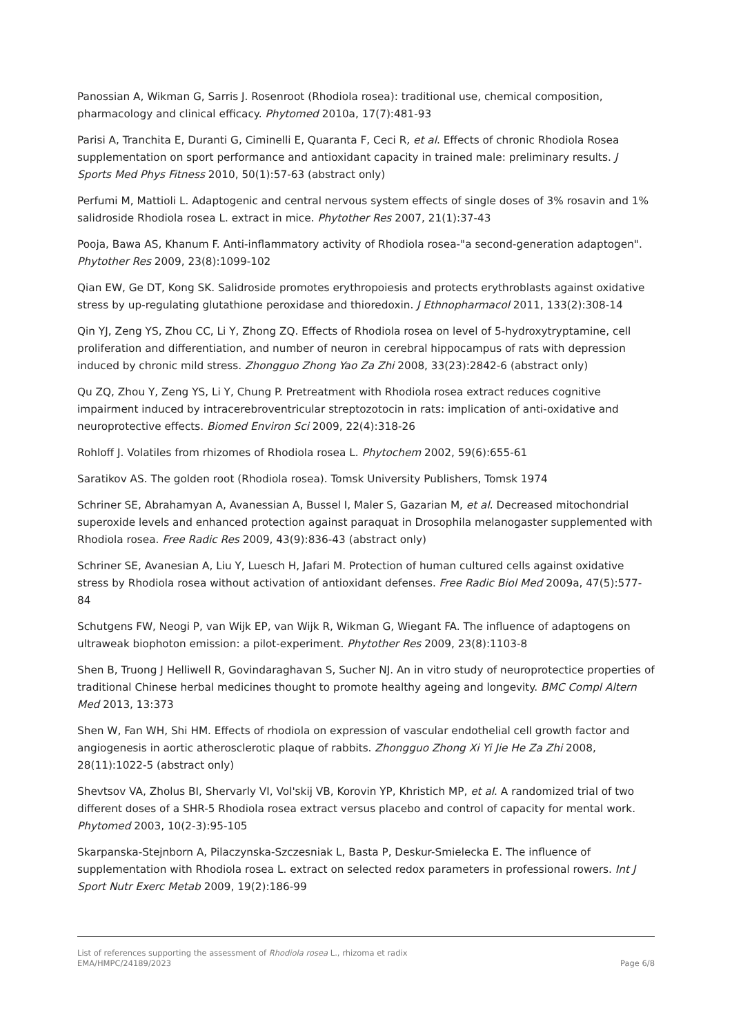Panossian A, Wikman G, Sarris J. Rosenroot (Rhodiola rosea): traditional use, chemical composition, pharmacology and clinical efficacy. Phytomed 2010a, 17(7):481-93
Parisi A, Tranchita E, Duranti G, Ciminelli E, Quaranta F, Ceci R, et al. Effects of chronic Rhodiola Rosea supplementation on sport performance and antioxidant capacity in trained male: preliminary results. J Sports Med Phys Fitness 2010, 50(1):57-63 (abstract only)
Perfumi M, Mattioli L. Adaptogenic and central nervous system effects of single doses of 3% rosavin and 1% salidroside Rhodiola rosea L. extract in mice. Phytother Res 2007, 21(1):37-43
Pooja, Bawa AS, Khanum F. Anti-inflammatory activity of Rhodiola rosea-"a second-generation adaptogen". Phytother Res 2009, 23(8):1099-102
Qian EW, Ge DT, Kong SK. Salidroside promotes erythropoiesis and protects erythroblasts against oxidative stress by up-regulating glutathione peroxidase and thioredoxin. J Ethnopharmacol 2011, 133(2):308-14
Qin YJ, Zeng YS, Zhou CC, Li Y, Zhong ZQ. Effects of Rhodiola rosea on level of 5-hydroxytryptamine, cell proliferation and differentiation, and number of neuron in cerebral hippocampus of rats with depression induced by chronic mild stress. Zhongguo Zhong Yao Za Zhi 2008, 33(23):2842-6 (abstract only)
Qu ZQ, Zhou Y, Zeng YS, Li Y, Chung P. Pretreatment with Rhodiola rosea extract reduces cognitive impairment induced by intracerebroventricular streptozotocin in rats: implication of anti-oxidative and neuroprotective effects. Biomed Environ Sci 2009, 22(4):318-26
Rohloff J. Volatiles from rhizomes of Rhodiola rosea L. Phytochem 2002, 59(6):655-61
Saratikov AS. The golden root (Rhodiola rosea). Tomsk University Publishers, Tomsk 1974
Schriner SE, Abrahamyan A, Avanessian A, Bussel I, Maler S, Gazarian M, et al. Decreased mitochondrial superoxide levels and enhanced protection against paraquat in Drosophila melanogaster supplemented with Rhodiola rosea. Free Radic Res 2009, 43(9):836-43 (abstract only)
Schriner SE, Avanesian A, Liu Y, Luesch H, Jafari M. Protection of human cultured cells against oxidative stress by Rhodiola rosea without activation of antioxidant defenses. Free Radic Biol Med 2009a, 47(5):577-84
Schutgens FW, Neogi P, van Wijk EP, van Wijk R, Wikman G, Wiegant FA. The influence of adaptogens on ultraweak biophoton emission: a pilot-experiment. Phytother Res 2009, 23(8):1103-8
Shen B, Truong J Helliwell R, Govindaraghavan S, Sucher NJ. An in vitro study of neuroprotectice properties of traditional Chinese herbal medicines thought to promote healthy ageing and longevity. BMC Compl Altern Med 2013, 13:373
Shen W, Fan WH, Shi HM. Effects of rhodiola on expression of vascular endothelial cell growth factor and angiogenesis in aortic atherosclerotic plaque of rabbits. Zhongguo Zhong Xi Yi Jie He Za Zhi 2008, 28(11):1022-5 (abstract only)
Shevtsov VA, Zholus BI, Shervarly VI, Vol'skij VB, Korovin YP, Khristich MP, et al. A randomized trial of two different doses of a SHR-5 Rhodiola rosea extract versus placebo and control of capacity for mental work. Phytomed 2003, 10(2-3):95-105
Skarpanska-Stejnborn A, Pilaczynska-Szczesniak L, Basta P, Deskur-Smielecka E. The influence of supplementation with Rhodiola rosea L. extract on selected redox parameters in professional rowers. Int J Sport Nutr Exerc Metab 2009, 19(2):186-99
List of references supporting the assessment of Rhodiola rosea L., rhizoma et radix
EMA/HMPC/24189/2023 Page 6/8